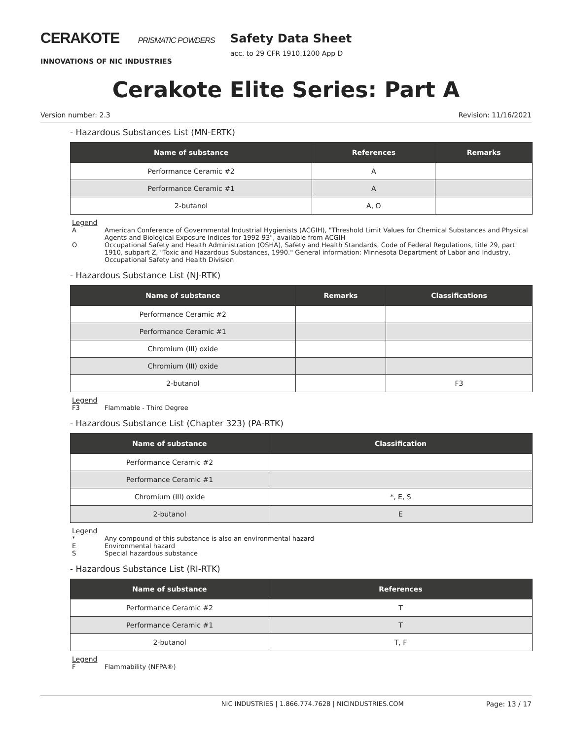CERAKOTE PRISMATIC POWDERS
INNOVATIONS OF NIC INDUSTRIES
Safety Data Sheet
acc. to 29 CFR 1910.1200 App D
Cerakote Elite Series: Part A
Version number: 2.3 Revision: 11/16/2021
- Hazardous Substances List (MN-ERTK)
| Name of substance | References | Remarks |
| --- | --- | --- |
| Performance Ceramic #2 | A | |
| Performance Ceramic #1 | A | |
| 2-butanol | A, O | |
Legend
A American Conference of Governmental Industrial Hygienists (ACGIH), "Threshold Limit Values for Chemical Substances and Physical Agents and Biological Exposure Indices for 1992-93", available from ACGIH
O Occupational Safety and Health Administration (OSHA), Safety and Health Standards, Code of Federal Regulations, title 29, part 1910, subpart Z, "Toxic and Hazardous Substances, 1990." General information: Minnesota Department of Labor and Industry, Occupational Safety and Health Division
- Hazardous Substance List (NJ-RTK)
| Name of substance | Remarks | Classifications |
| --- | --- | --- |
| Performance Ceramic #2 | | |
| Performance Ceramic #1 | | |
| Chromium (III) oxide | | |
| Chromium (III) oxide | | |
| 2-butanol | | F3 |
Legend
F3 Flammable - Third Degree
- Hazardous Substance List (Chapter 323) (PA-RTK)
| Name of substance | Classification |
| --- | --- |
| Performance Ceramic #2 | |
| Performance Ceramic #1 | |
| Chromium (III) oxide | *, E, S |
| 2-butanol | E |
Legend
* Any compound of this substance is also an environmental hazard
E Environmental hazard
S Special hazardous substance
- Hazardous Substance List (RI-RTK)
| Name of substance | References |
| --- | --- |
| Performance Ceramic #2 | T |
| Performance Ceramic #1 | T |
| 2-butanol | T, F |
Legend
F Flammability (NFPA®)
NIC INDUSTRIES | 1.866.774.7628 | NICINDUSTRIES.COM Page: 13 / 17